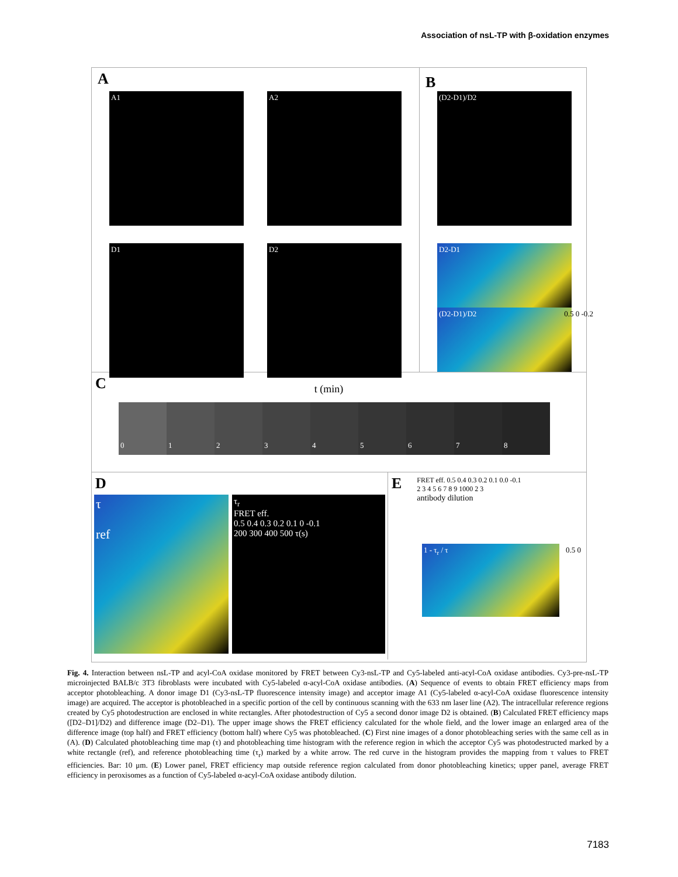Association of nsL-TP with β-oxidation enzymes
A
A1
A2
D1
D2
B
(D2-D1)/D2
D2-D1
(D2-D1)/D2 0.5 0 -0.2
Ct (min)
0 1 2 3 4 5 6 7 8
D
τ
ref
τ<sub>r</sub>
FRET eff.
0.5 0.4 0.3 0.2 0.1 0 -0.1
200 300 400 500 τ(s)
E
FRET eff. 0.5 0.4 0.3 0.2 0.1 0.0 -0.1
2 3 4 5 6 7 8 9 1000 2 3
antibody dilution
1 - τ<sub>r</sub> / τ 0.5 0
Fig. 4. Interaction between nsL-TP and acyl-CoA oxidase monitored by FRET between Cy3-nsL-TP and Cy5-labeled anti-acyl-CoA oxidase antibodies. Cy3-pre-nsL-TP microinjected BALB/c 3T3 fibroblasts were incubated with Cy5-labeled α-acyl-CoA oxidase antibodies. (A) Sequence of events to obtain FRET efficiency maps from acceptor photobleaching. A donor image D1 (Cy3-nsL-TP fluorescence intensity image) and acceptor image A1 (Cy5-labeled α-acyl-CoA oxidase fluorescence intensity image) are acquired. The acceptor is photobleached in a specific portion of the cell by continuous scanning with the 633 nm laser line (A2). The intracellular reference regions created by Cy5 photodestruction are enclosed in white rectangles. After photodestruction of Cy5 a second donor image D2 is obtained. (B) Calculated FRET efficiency maps ([D2–D1]/D2) and difference image (D2–D1). The upper image shows the FRET efficiency calculated for the whole field, and the lower image an enlarged area of the difference image (top half) and FRET efficiency (bottom half) where Cy5 was photobleached. (C) First nine images of a donor photobleaching series with the same cell as in (A). (D) Calculated photobleaching time map (τ) and photobleaching time histogram with the reference region in which the acceptor Cy5 was photodestructed marked by a white rectangle (ref), and reference photobleaching time (τ<sub>r</sub>) marked by a white arrow. The red curve in the histogram provides the mapping from τ values to FRET efficiencies. Bar: 10 μm. (E) Lower panel, FRET efficiency map outside reference region calculated from donor photobleaching kinetics; upper panel, average FRET efficiency in peroxisomes as a function of Cy5-labeled α-acyl-CoA oxidase antibody dilution.
7183